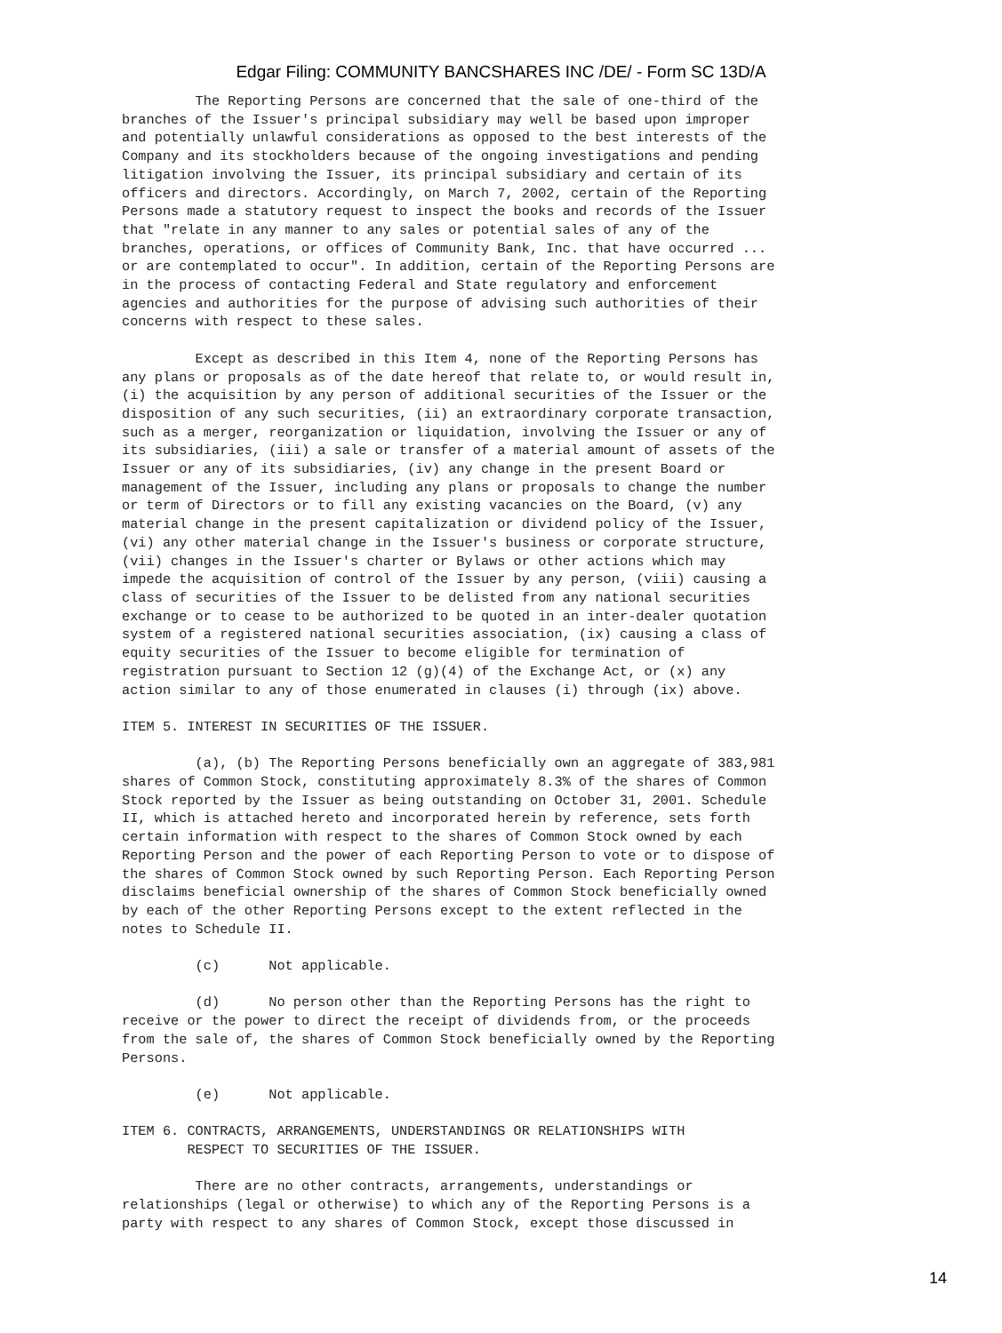Edgar Filing: COMMUNITY BANCSHARES INC /DE/ - Form SC 13D/A
         The Reporting Persons are concerned that the sale of one-third of the
branches of the Issuer's principal subsidiary may well be based upon improper
and potentially unlawful considerations as opposed to the best interests of the
Company and its stockholders because of the ongoing investigations and pending
litigation involving the Issuer, its principal subsidiary and certain of its
officers and directors. Accordingly, on March 7, 2002, certain of the Reporting
Persons made a statutory request to inspect the books and records of the Issuer
that "relate in any manner to any sales or potential sales of any of the
branches, operations, or offices of Community Bank, Inc. that have occurred ...
or are contemplated to occur". In addition, certain of the Reporting Persons are
in the process of contacting Federal and State regulatory and enforcement
agencies and authorities for the purpose of advising such authorities of their
concerns with respect to these sales.

         Except as described in this Item 4, none of the Reporting Persons has
any plans or proposals as of the date hereof that relate to, or would result in,
(i) the acquisition by any person of additional securities of the Issuer or the
disposition of any such securities, (ii) an extraordinary corporate transaction,
such as a merger, reorganization or liquidation, involving the Issuer or any of
its subsidiaries, (iii) a sale or transfer of a material amount of assets of the
Issuer or any of its subsidiaries, (iv) any change in the present Board or
management of the Issuer, including any plans or proposals to change the number
or term of Directors or to fill any existing vacancies on the Board, (v) any
material change in the present capitalization or dividend policy of the Issuer,
(vi) any other material change in the Issuer's business or corporate structure,
(vii) changes in the Issuer's charter or Bylaws or other actions which may
impede the acquisition of control of the Issuer by any person, (viii) causing a
class of securities of the Issuer to be delisted from any national securities
exchange or to cease to be authorized to be quoted in an inter-dealer quotation
system of a registered national securities association, (ix) causing a class of
equity securities of the Issuer to become eligible for termination of
registration pursuant to Section 12 (g)(4) of the Exchange Act, or (x) any
action similar to any of those enumerated in clauses (i) through (ix) above.

ITEM 5. INTEREST IN SECURITIES OF THE ISSUER.

         (a), (b) The Reporting Persons beneficially own an aggregate of 383,981
shares of Common Stock, constituting approximately 8.3% of the shares of Common
Stock reported by the Issuer as being outstanding on October 31, 2001. Schedule
II, which is attached hereto and incorporated herein by reference, sets forth
certain information with respect to the shares of Common Stock owned by each
Reporting Person and the power of each Reporting Person to vote or to dispose of
the shares of Common Stock owned by such Reporting Person. Each Reporting Person
disclaims beneficial ownership of the shares of Common Stock beneficially owned
by each of the other Reporting Persons except to the extent reflected in the
notes to Schedule II.

         (c)      Not applicable.

         (d)      No person other than the Reporting Persons has the right to
receive or the power to direct the receipt of dividends from, or the proceeds
from the sale of, the shares of Common Stock beneficially owned by the Reporting
Persons.

         (e)      Not applicable.

ITEM 6. CONTRACTS, ARRANGEMENTS, UNDERSTANDINGS OR RELATIONSHIPS WITH
        RESPECT TO SECURITIES OF THE ISSUER.

         There are no other contracts, arrangements, understandings or
relationships (legal or otherwise) to which any of the Reporting Persons is a
party with respect to any shares of Common Stock, except those discussed in
14